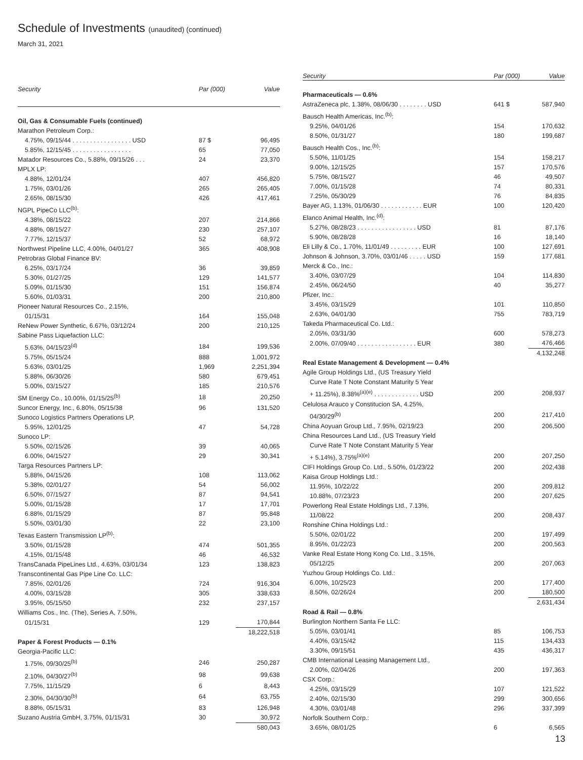Schedule of Investments (unaudited) (continued)
March 31, 2021
| Security | Par (000) | Value |
| --- | --- | --- |
| Oil, Gas & Consumable Fuels (continued) | | |
| Marathon Petroleum Corp.: | | |
| 4.75%, 09/15/44 . . . . . . . . . . . . . . . . . USD | 87 $ | 96,495 |
| 5.85%, 12/15/45 . . . . . . . . . . . . . . . . . | 65 | 77,050 |
| Matador Resources Co., 5.88%, 09/15/26 . . . | 24 | 23,370 |
| MPLX LP: | | |
| 4.88%, 12/01/24 | 407 | 456,820 |
| 1.75%, 03/01/26 | 265 | 265,405 |
| 2.65%, 08/15/30 | 426 | 417,461 |
| NGPL PipeCo LLC<sup>(b)</sup>: | | |
| 4.38%, 08/15/22 | 207 | 214,866 |
| 4.88%, 08/15/27 | 230 | 257,107 |
| 7.77%, 12/15/37 | 52 | 68,972 |
| Northwest Pipeline LLC, 4.00%, 04/01/27 | 365 | 408,908 |
| Petrobras Global Finance BV: | | |
| 6.25%, 03/17/24 | 36 | 39,859 |
| 5.30%, 01/27/25 | 129 | 141,577 |
| 5.09%, 01/15/30 | 151 | 156,874 |
| 5.60%, 01/03/31 | 200 | 210,800 |
| Pioneer Natural Resources Co., 2.15%, | | |
| 01/15/31 | 164 | 155,048 |
| ReNew Power Synthetic, 6.67%, 03/12/24 | 200 | 210,125 |
| Sabine Pass Liquefaction LLC: | | |
| 5.63%, 04/15/23<sup>(d)</sup> | 184 | 199,536 |
| 5.75%, 05/15/24 | 888 | 1,001,972 |
| 5.63%, 03/01/25 | 1,969 | 2,251,394 |
| 5.88%, 06/30/26 | 580 | 679,451 |
| 5.00%, 03/15/27 | 185 | 210,576 |
| SM Energy Co., 10.00%, 01/15/25<sup>(b)</sup> | 18 | 20,250 |
| Suncor Energy, Inc., 6.80%, 05/15/38 | 96 | 131,520 |
| Sunoco Logistics Partners Operations LP, | | |
| 5.95%, 12/01/25 | 47 | 54,728 |
| Sunoco LP: | | |
| 5.50%, 02/15/26 | 39 | 40,065 |
| 6.00%, 04/15/27 | 29 | 30,341 |
| Targa Resources Partners LP: | | |
| 5.88%, 04/15/26 | 108 | 113,062 |
| 5.38%, 02/01/27 | 54 | 56,002 |
| 6.50%, 07/15/27 | 87 | 94,541 |
| 5.00%, 01/15/28 | 17 | 17,701 |
| 6.88%, 01/15/29 | 87 | 95,848 |
| 5.50%, 03/01/30 | 22 | 23,100 |
| Texas Eastern Transmission LP<sup>(b)</sup>: | | |
| 3.50%, 01/15/28 | 474 | 501,355 |
| 4.15%, 01/15/48 | 46 | 46,532 |
| TransCanada PipeLines Ltd., 4.63%, 03/01/34 | 123 | 138,823 |
| Transcontinental Gas Pipe Line Co. LLC: | | |
| 7.85%, 02/01/26 | 724 | 916,304 |
| 4.00%, 03/15/28 | 305 | 338,633 |
| 3.95%, 05/15/50 | 232 | 237,157 |
| Williams Cos., Inc. (The), Series A, 7.50%, | | |
| 01/15/31 | 129 | 170,844 |
| | | 18,222,518 |
| Paper & Forest Products — 0.1% | | |
| Georgia-Pacific LLC: | | |
| 1.75%, 09/30/25<sup>(b)</sup> | 246 | 250,287 |
| 2.10%, 04/30/27<sup>(b)</sup> | 98 | 99,638 |
| 7.75%, 11/15/29 | 6 | 8,443 |
| 2.30%, 04/30/30<sup>(b)</sup> | 64 | 63,755 |
| 8.88%, 05/15/31 | 83 | 126,948 |
| Suzano Austria GmbH, 3.75%, 01/15/31 | 30 | 30,972 |
| | | 580,043 |
| Security | Par (000) | Value |
| --- | --- | --- |
| Pharmaceuticals — 0.6% | | |
| AstraZeneca plc, 1.38%, 08/06/30 . . . . . . . . USD | 641 $ | 587,940 |
| Bausch Health Americas, Inc.<sup>(b)</sup>: | | |
| 9.25%, 04/01/26 | 154 | 170,632 |
| 8.50%, 01/31/27 | 180 | 199,687 |
| Bausch Health Cos., Inc.<sup>(b)</sup>: | | |
| 5.50%, 11/01/25 | 154 | 158,217 |
| 9.00%, 12/15/25 | 157 | 170,576 |
| 5.75%, 08/15/27 | 46 | 49,507 |
| 7.00%, 01/15/28 | 74 | 80,331 |
| 7.25%, 05/30/29 | 76 | 84,835 |
| Bayer AG, 1.13%, 01/06/30 . . . . . . . . . . . . EUR | 100 | 120,420 |
| Elanco Animal Health, Inc.<sup>(d)</sup>: | | |
| 5.27%, 08/28/23 . . . . . . . . . . . . . . . . . USD | 81 | 87,176 |
| 5.90%, 08/28/28 | 16 | 18,140 |
| Eli Lilly & Co., 1.70%, 11/01/49 . . . . . . . . . EUR | 100 | 127,691 |
| Johnson & Johnson, 3.70%, 03/01/46 . . . . . USD | 159 | 177,681 |
| Merck & Co., Inc.: | | |
| 3.40%, 03/07/29 | 104 | 114,830 |
| 2.45%, 06/24/50 | 40 | 35,277 |
| Pfizer, Inc.: | | |
| 3.45%, 03/15/29 | 101 | 110,850 |
| 2.63%, 04/01/30 | 755 | 783,719 |
| Takeda Pharmaceutical Co. Ltd.: | | |
| 2.05%, 03/31/30 | 600 | 578,273 |
| 2.00%, 07/09/40 . . . . . . . . . . . . . . . . . EUR | 380 | 476,466 |
| | | 4,132,248 |
| Real Estate Management & Development — 0.4% | | |
| Agile Group Holdings Ltd., (US Treasury Yield | | |
| Curve Rate T Note Constant Maturity 5 Year | | |
| + 11.25%), 8.38%<sup>(a)(e)</sup> . . . . . . . . . . . . . USD | 200 | 208,937 |
| Celulosa Arauco y Constitucion SA, 4.25%, | | |
| 04/30/29<sup>(b)</sup> | 200 | 217,410 |
| China Aoyuan Group Ltd., 7.95%, 02/19/23 | 200 | 206,500 |
| China Resources Land Ltd., (US Treasury Yield | | |
| Curve Rate T Note Constant Maturity 5 Year | | |
| + 5.14%), 3.75%<sup>(a)(e)</sup> | 200 | 207,250 |
| CIFI Holdings Group Co. Ltd., 5.50%, 01/23/22 | 200 | 202,438 |
| Kaisa Group Holdings Ltd.: | | |
| 11.95%, 10/22/22 | 200 | 209,812 |
| 10.88%, 07/23/23 | 200 | 207,625 |
| Powerlong Real Estate Holdings Ltd., 7.13%, | | |
| 11/08/22 | 200 | 208,437 |
| Ronshine China Holdings Ltd.: | | |
| 5.50%, 02/01/22 | 200 | 197,499 |
| 8.95%, 01/22/23 | 200 | 200,563 |
| Vanke Real Estate Hong Kong Co. Ltd., 3.15%, | | |
| 05/12/25 | 200 | 207,063 |
| Yuzhou Group Holdings Co. Ltd.: | | |
| 6.00%, 10/25/23 | 200 | 177,400 |
| 8.50%, 02/26/24 | 200 | 180,500 |
| | | 2,631,434 |
| Road & Rail — 0.8% | | |
| Burlington Northern Santa Fe LLC: | | |
| 5.05%, 03/01/41 | 85 | 106,753 |
| 4.40%, 03/15/42 | 115 | 134,433 |
| 3.30%, 09/15/51 | 435 | 436,317 |
| CMB International Leasing Management Ltd., | | |
| 2.00%, 02/04/26 | 200 | 197,363 |
| CSX Corp.: | | |
| 4.25%, 03/15/29 | 107 | 121,522 |
| 2.40%, 02/15/30 | 299 | 300,656 |
| 4.30%, 03/01/48 | 296 | 337,399 |
| Norfolk Southern Corp.: | | |
| 3.65%, 08/01/25 | 6 | 6,565 |
13